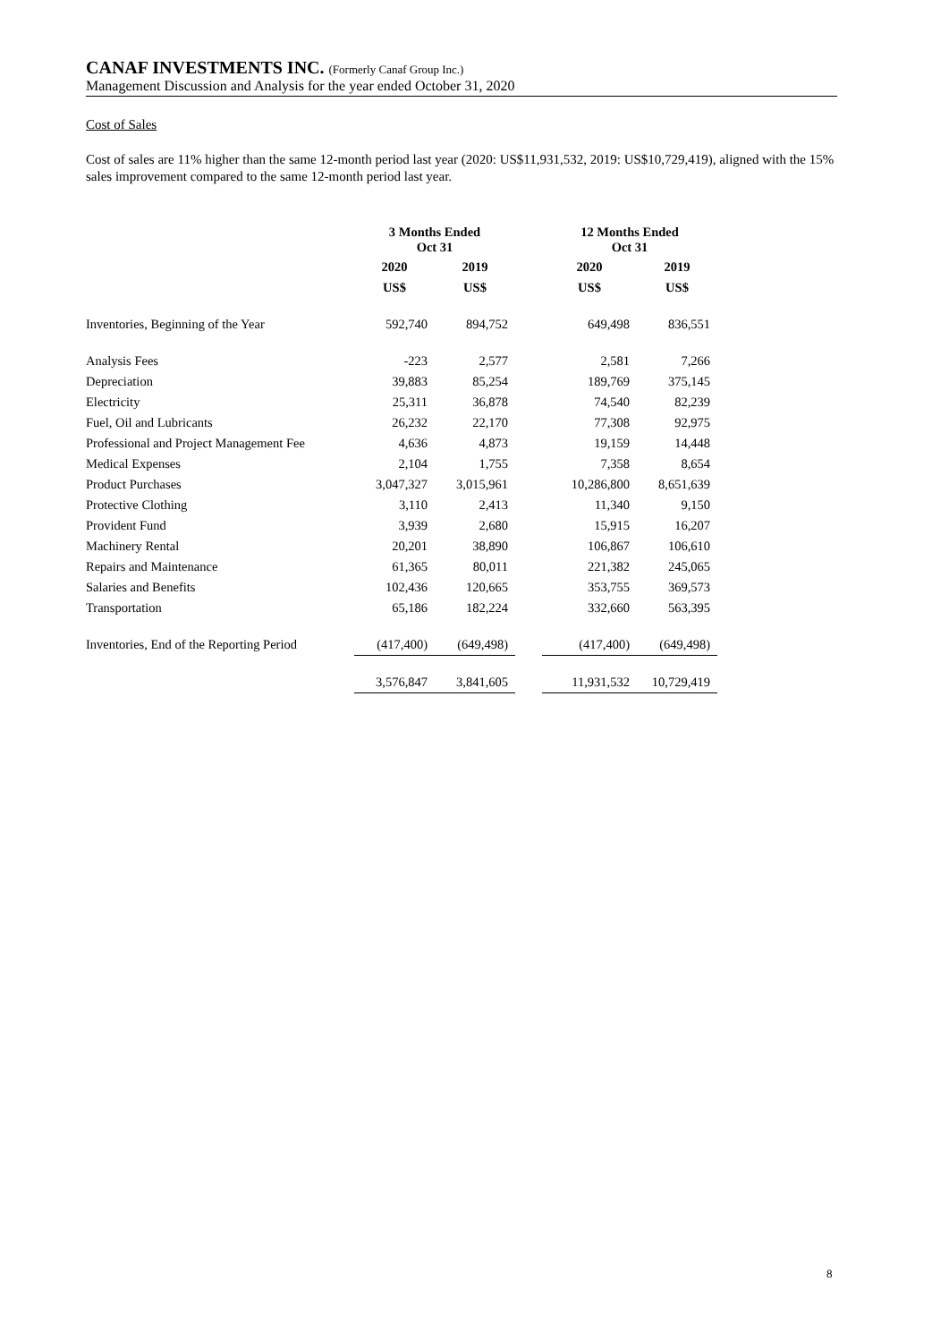CANAF INVESTMENTS INC. (Formerly Canaf Group Inc.)
Management Discussion and Analysis for the year ended October 31, 2020
Cost of Sales
Cost of sales are 11% higher than the same 12-month period last year (2020: US$11,931,532, 2019: US$10,729,419), aligned with the 15% sales improvement compared to the same 12-month period last year.
| | 3 Months Ended Oct 31 | | | 12 Months Ended Oct 31 | |
| --- | --- | --- | --- | --- | --- |
| | 2020 | 2019 | | 2020 | 2019 |
| | US$ | US$ | | US$ | US$ |
| Inventories, Beginning of the Year | 592,740 | 894,752 | | 649,498 | 836,551 |
| Analysis Fees | -223 | 2,577 | | 2,581 | 7,266 |
| Depreciation | 39,883 | 85,254 | | 189,769 | 375,145 |
| Electricity | 25,311 | 36,878 | | 74,540 | 82,239 |
| Fuel, Oil and Lubricants | 26,232 | 22,170 | | 77,308 | 92,975 |
| Professional and Project Management Fee | 4,636 | 4,873 | | 19,159 | 14,448 |
| Medical Expenses | 2,104 | 1,755 | | 7,358 | 8,654 |
| Product Purchases | 3,047,327 | 3,015,961 | | 10,286,800 | 8,651,639 |
| Protective Clothing | 3,110 | 2,413 | | 11,340 | 9,150 |
| Provident Fund | 3,939 | 2,680 | | 15,915 | 16,207 |
| Machinery Rental | 20,201 | 38,890 | | 106,867 | 106,610 |
| Repairs and Maintenance | 61,365 | 80,011 | | 221,382 | 245,065 |
| Salaries and Benefits | 102,436 | 120,665 | | 353,755 | 369,573 |
| Transportation | 65,186 | 182,224 | | 332,660 | 563,395 |
| Inventories, End of the Reporting Period | (417,400) | (649,498) | | (417,400) | (649,498) |
| | 3,576,847 | 3,841,605 | | 11,931,532 | 10,729,419 |
8